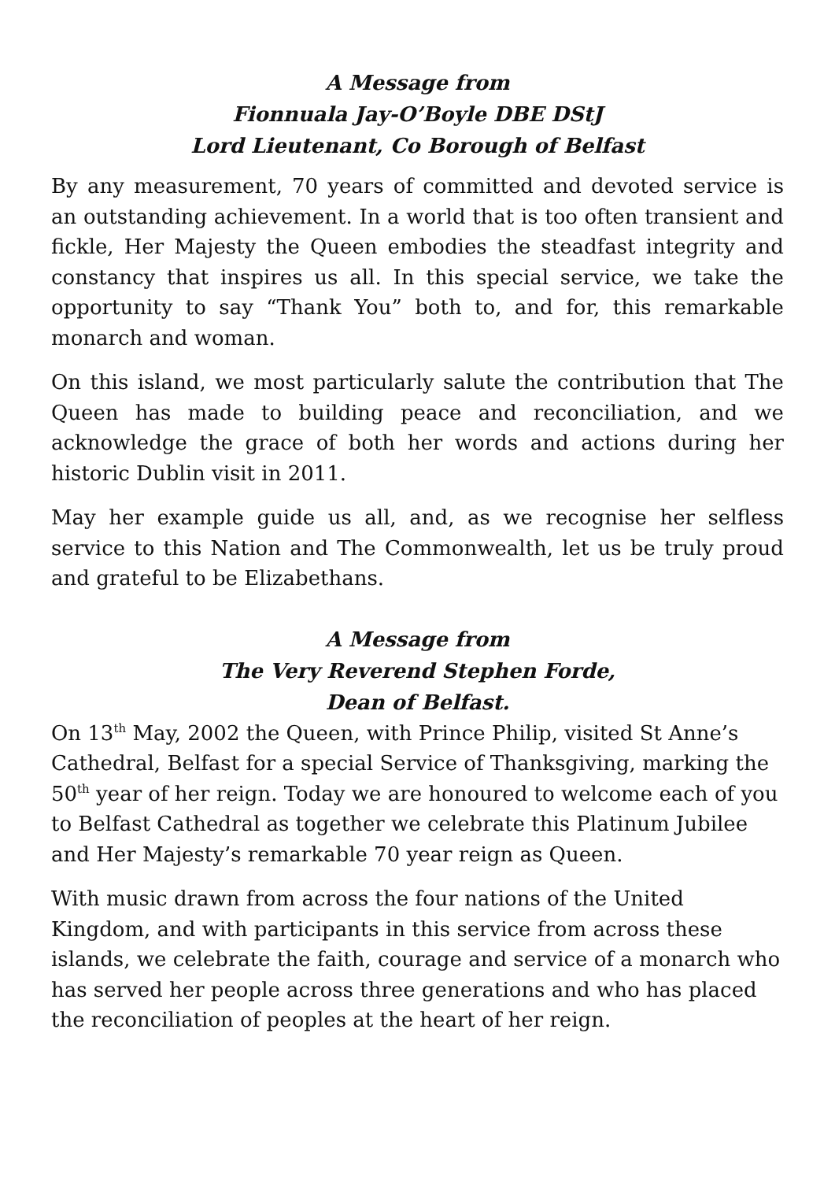A Message from
Fionnuala Jay-O’Boyle DBE DStJ
Lord Lieutenant, Co Borough of Belfast
By any measurement, 70 years of committed and devoted service is an outstanding achievement. In a world that is too often transient and fickle, Her Majesty the Queen embodies the steadfast integrity and constancy that inspires us all. In this special service, we take the opportunity to say “Thank You” both to, and for, this remarkable monarch and woman.
On this island, we most particularly salute the contribution that The Queen has made to building peace and reconciliation, and we acknowledge the grace of both her words and actions during her historic Dublin visit in 2011.
May her example guide us all, and, as we recognise her selfless service to this Nation and The Commonwealth, let us be truly proud and grateful to be Elizabethans.
A Message from
The Very Reverend Stephen Forde,
Dean of Belfast.
On 13<sup>th</sup> May, 2002 the Queen, with Prince Philip, visited St Anne’s Cathedral, Belfast for a special Service of Thanksgiving, marking the 50<sup>th</sup> year of her reign. Today we are honoured to welcome each of you to Belfast Cathedral as together we celebrate this Platinum Jubilee and Her Majesty’s remarkable 70 year reign as Queen.
With music drawn from across the four nations of the United Kingdom, and with participants in this service from across these islands, we celebrate the faith, courage and service of a monarch who has served her people across three generations and who has placed the reconciliation of peoples at the heart of her reign.